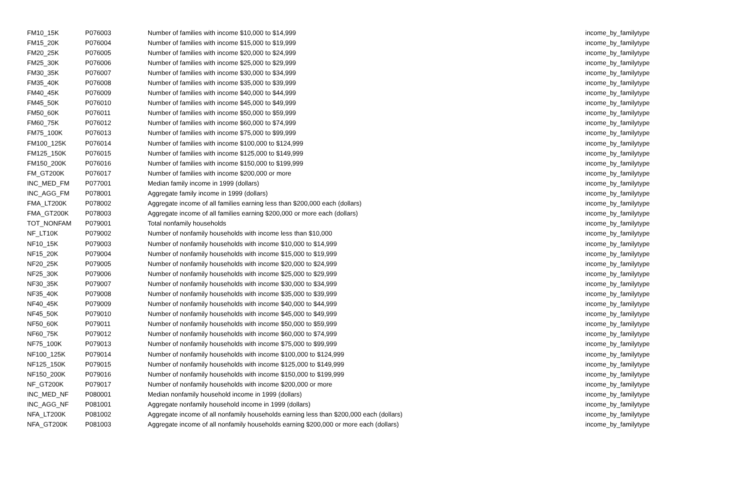| FM10_15K | P076003 | Number of families with income $10,000 to $14,999 | income_by_familytype |
| FM15_20K | P076004 | Number of families with income $15,000 to $19,999 | income_by_familytype |
| FM20_25K | P076005 | Number of families with income $20,000 to $24,999 | income_by_familytype |
| FM25_30K | P076006 | Number of families with income $25,000 to $29,999 | income_by_familytype |
| FM30_35K | P076007 | Number of families with income $30,000 to $34,999 | income_by_familytype |
| FM35_40K | P076008 | Number of families with income $35,000 to $39,999 | income_by_familytype |
| FM40_45K | P076009 | Number of families with income $40,000 to $44,999 | income_by_familytype |
| FM45_50K | P076010 | Number of families with income $45,000 to $49,999 | income_by_familytype |
| FM50_60K | P076011 | Number of families with income $50,000 to $59,999 | income_by_familytype |
| FM60_75K | P076012 | Number of families with income $60,000 to $74,999 | income_by_familytype |
| FM75_100K | P076013 | Number of families with income $75,000 to $99,999 | income_by_familytype |
| FM100_125K | P076014 | Number of families with income $100,000 to $124,999 | income_by_familytype |
| FM125_150K | P076015 | Number of families with income $125,000 to $149,999 | income_by_familytype |
| FM150_200K | P076016 | Number of families with income $150,000 to $199,999 | income_by_familytype |
| FM_GT200K | P076017 | Number of families with income $200,000 or more | income_by_familytype |
| INC_MED_FM | P077001 | Median family income in 1999 (dollars) | income_by_familytype |
| INC_AGG_FM | P078001 | Aggregate family income in 1999 (dollars) | income_by_familytype |
| FMA_LT200K | P078002 | Aggregate income of all families earning less than $200,000 each (dollars) | income_by_familytype |
| FMA_GT200K | P078003 | Aggregate income of all families earning $200,000 or more each (dollars) | income_by_familytype |
| TOT_NONFAM | P079001 | Total nonfamily households | income_by_familytype |
| NF_LT10K | P079002 | Number of nonfamily households with income less than $10,000 | income_by_familytype |
| NF10_15K | P079003 | Number of nonfamily households with income $10,000 to $14,999 | income_by_familytype |
| NF15_20K | P079004 | Number of nonfamily households with income $15,000 to $19,999 | income_by_familytype |
| NF20_25K | P079005 | Number of nonfamily households with income $20,000 to $24,999 | income_by_familytype |
| NF25_30K | P079006 | Number of nonfamily households with income $25,000 to $29,999 | income_by_familytype |
| NF30_35K | P079007 | Number of nonfamily households with income $30,000 to $34,999 | income_by_familytype |
| NF35_40K | P079008 | Number of nonfamily households with income $35,000 to $39,999 | income_by_familytype |
| NF40_45K | P079009 | Number of nonfamily households with income $40,000 to $44,999 | income_by_familytype |
| NF45_50K | P079010 | Number of nonfamily households with income $45,000 to $49,999 | income_by_familytype |
| NF50_60K | P079011 | Number of nonfamily households with income $50,000 to $59,999 | income_by_familytype |
| NF60_75K | P079012 | Number of nonfamily households with income $60,000 to $74,999 | income_by_familytype |
| NF75_100K | P079013 | Number of nonfamily households with income $75,000 to $99,999 | income_by_familytype |
| NF100_125K | P079014 | Number of nonfamily households with income $100,000 to $124,999 | income_by_familytype |
| NF125_150K | P079015 | Number of nonfamily households with income $125,000 to $149,999 | income_by_familytype |
| NF150_200K | P079016 | Number of nonfamily households with income $150,000 to $199,999 | income_by_familytype |
| NF_GT200K | P079017 | Number of nonfamily households with income $200,000 or more | income_by_familytype |
| INC_MED_NF | P080001 | Median nonfamily household income in 1999 (dollars) | income_by_familytype |
| INC_AGG_NF | P081001 | Aggregate nonfamily household income in 1999 (dollars) | income_by_familytype |
| NFA_LT200K | P081002 | Aggregate income of all nonfamily households earning less than $200,000 each (dollars) | income_by_familytype |
| NFA_GT200K | P081003 | Aggregate income of all nonfamily households earning $200,000 or more each (dollars) | income_by_familytype |